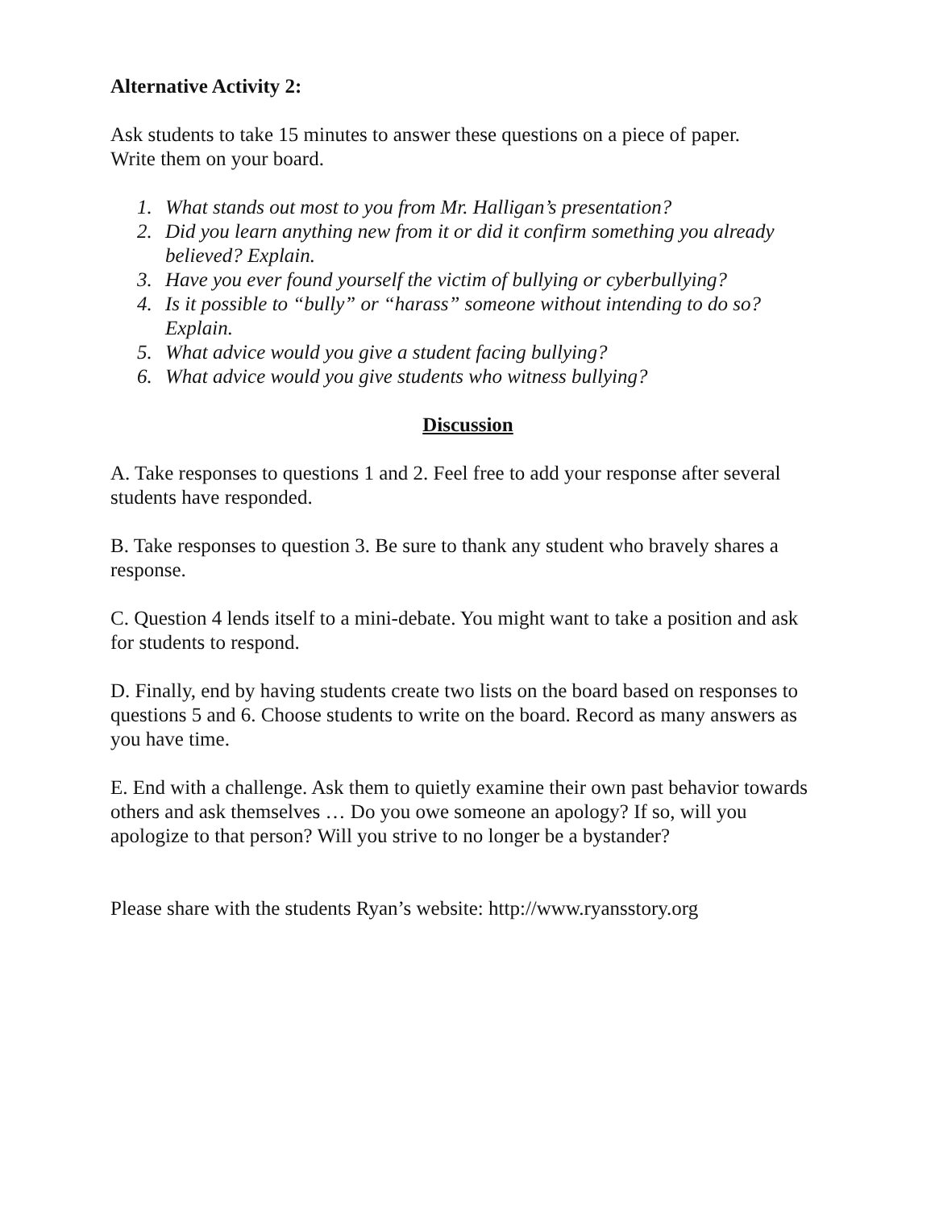Alternative Activity 2:
Ask students to take 15 minutes to answer these questions on a piece of paper.
Write them on your board.
1. What stands out most to you from Mr. Halligan’s presentation?
2. Did you learn anything new from it or did it confirm something you already believed? Explain.
3. Have you ever found yourself the victim of bullying or cyberbullying?
4. Is it possible to “bully” or “harass” someone without intending to do so? Explain.
5. What advice would you give a student facing bullying?
6. What advice would you give students who witness bullying?
Discussion
A. Take responses to questions 1 and 2. Feel free to add your response after several students have responded.
B. Take responses to question 3. Be sure to thank any student who bravely shares a response.
C. Question 4 lends itself to a mini-debate. You might want to take a position and ask for students to respond.
D. Finally, end by having students create two lists on the board based on responses to questions 5 and 6. Choose students to write on the board. Record as many answers as you have time.
E. End with a challenge. Ask them to quietly examine their own past behavior towards others and ask themselves … Do you owe someone an apology? If so, will you apologize to that person? Will you strive to no longer be a bystander?
Please share with the students Ryan’s website: http://www.ryansstory.org